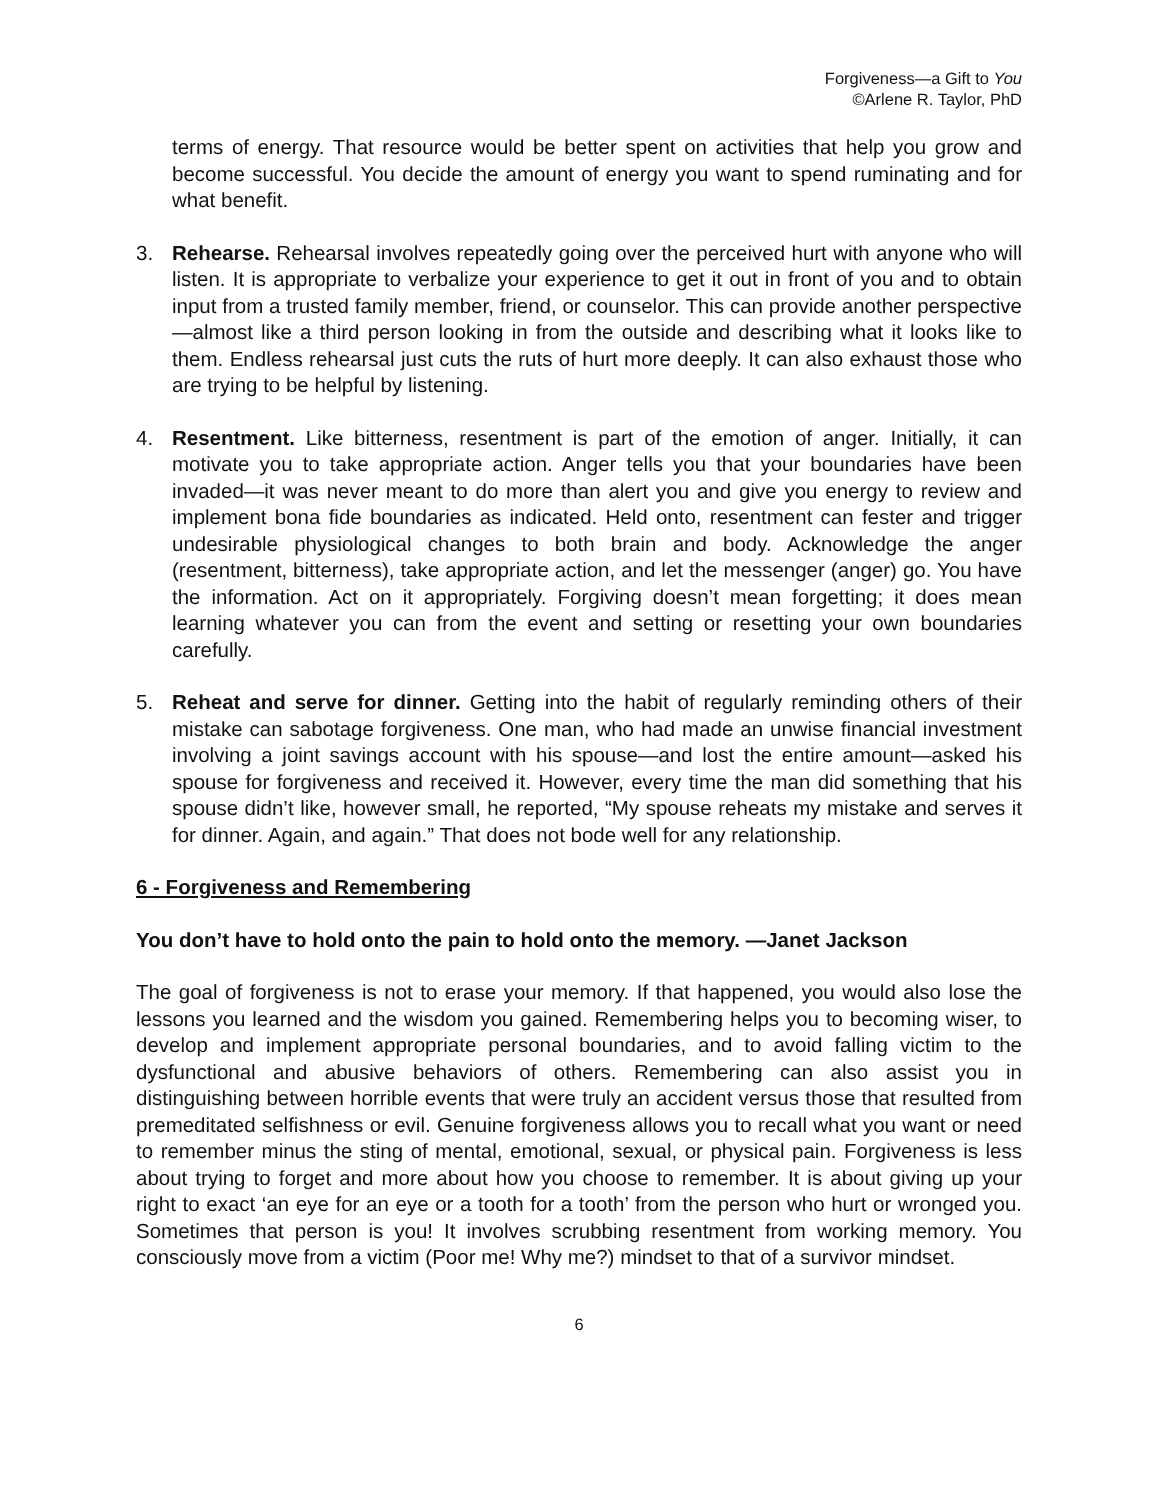Forgiveness—a Gift to You
©Arlene R. Taylor, PhD
terms of energy. That resource would be better spent on activities that help you grow and become successful. You decide the amount of energy you want to spend ruminating and for what benefit.
3. Rehearse. Rehearsal involves repeatedly going over the perceived hurt with anyone who will listen. It is appropriate to verbalize your experience to get it out in front of you and to obtain input from a trusted family member, friend, or counselor. This can provide another perspective—almost like a third person looking in from the outside and describing what it looks like to them. Endless rehearsal just cuts the ruts of hurt more deeply. It can also exhaust those who are trying to be helpful by listening.
4. Resentment. Like bitterness, resentment is part of the emotion of anger. Initially, it can motivate you to take appropriate action. Anger tells you that your boundaries have been invaded—it was never meant to do more than alert you and give you energy to review and implement bona fide boundaries as indicated. Held onto, resentment can fester and trigger undesirable physiological changes to both brain and body. Acknowledge the anger (resentment, bitterness), take appropriate action, and let the messenger (anger) go. You have the information. Act on it appropriately. Forgiving doesn’t mean forgetting; it does mean learning whatever you can from the event and setting or resetting your own boundaries carefully.
5. Reheat and serve for dinner. Getting into the habit of regularly reminding others of their mistake can sabotage forgiveness. One man, who had made an unwise financial investment involving a joint savings account with his spouse—and lost the entire amount—asked his spouse for forgiveness and received it. However, every time the man did something that his spouse didn’t like, however small, he reported, “My spouse reheats my mistake and serves it for dinner. Again, and again.” That does not bode well for any relationship.
6 - Forgiveness and Remembering
You don’t have to hold onto the pain to hold onto the memory. —Janet Jackson
The goal of forgiveness is not to erase your memory. If that happened, you would also lose the lessons you learned and the wisdom you gained. Remembering helps you to becoming wiser, to develop and implement appropriate personal boundaries, and to avoid falling victim to the dysfunctional and abusive behaviors of others. Remembering can also assist you in distinguishing between horrible events that were truly an accident versus those that resulted from premeditated selfishness or evil. Genuine forgiveness allows you to recall what you want or need to remember minus the sting of mental, emotional, sexual, or physical pain. Forgiveness is less about trying to forget and more about how you choose to remember. It is about giving up your right to exact ‘an eye for an eye or a tooth for a tooth’ from the person who hurt or wronged you. Sometimes that person is you! It involves scrubbing resentment from working memory. You consciously move from a victim (Poor me! Why me?) mindset to that of a survivor mindset.
6